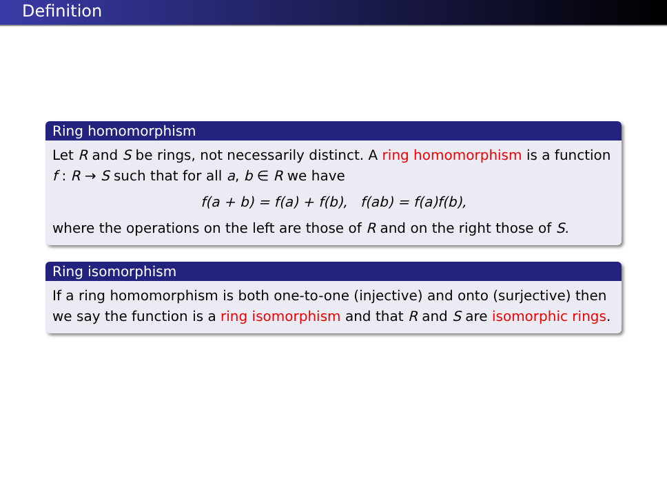Definition
Ring homomorphism
Let R and S be rings, not necessarily distinct. A ring homomorphism is a function f : R → S such that for all a, b ∈ R we have
f(a + b) = f(a) + f(b), f(ab) = f(a)f(b),
where the operations on the left are those of R and on the right those of S.
Ring isomorphism
If a ring homomorphism is both one-to-one (injective) and onto (surjective) then we say the function is a ring isomorphism and that R and S are isomorphic rings.